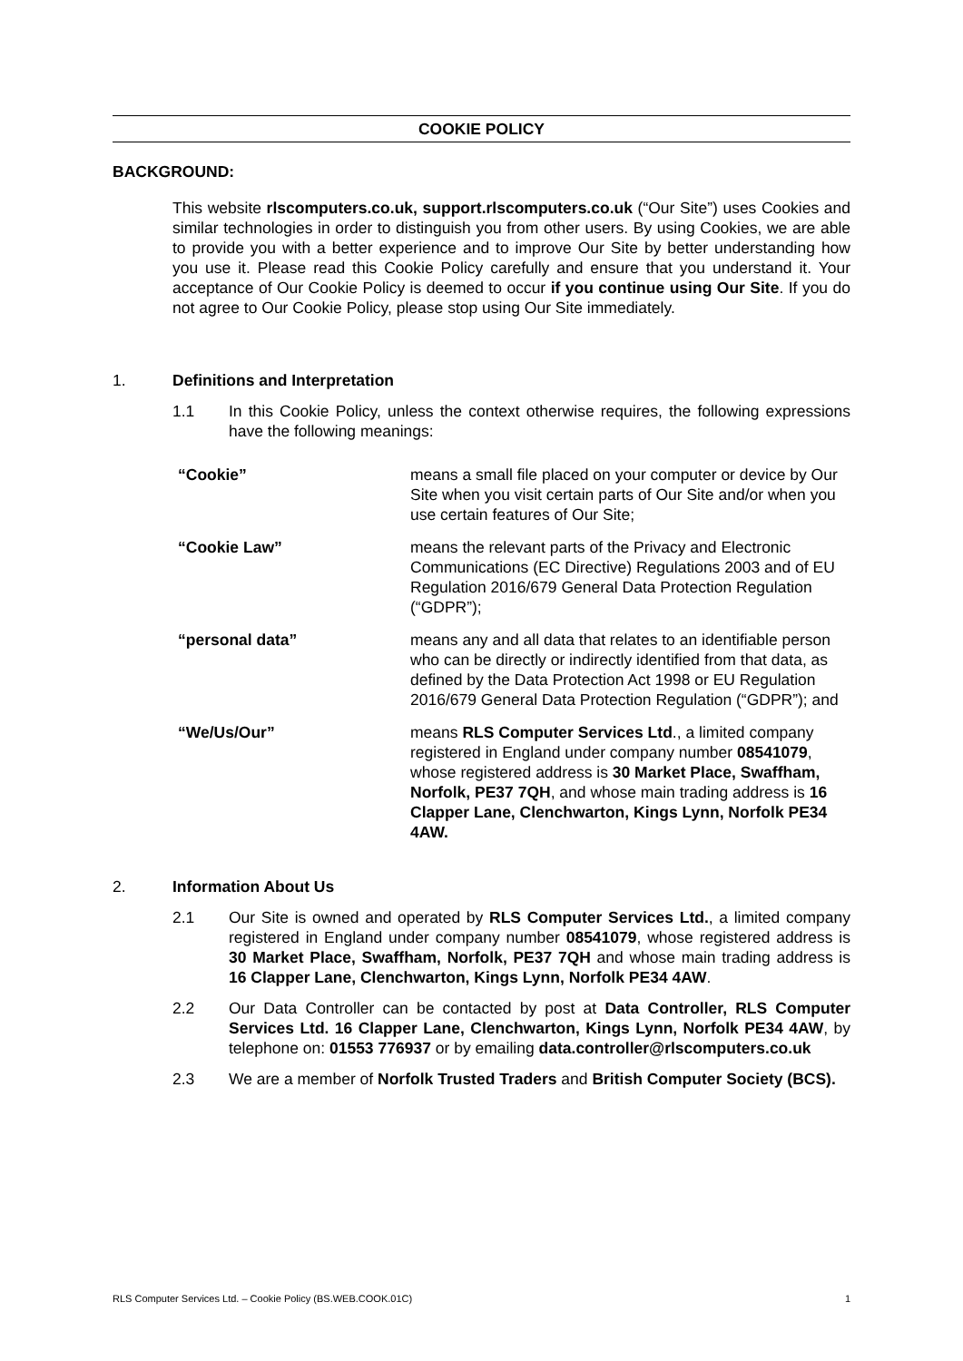COOKIE POLICY
BACKGROUND:
This website rlscomputers.co.uk, support.rlscomputers.co.uk (“Our Site”) uses Cookies and similar technologies in order to distinguish you from other users. By using Cookies, we are able to provide you with a better experience and to improve Our Site by better understanding how you use it. Please read this Cookie Policy carefully and ensure that you understand it. Your acceptance of Our Cookie Policy is deemed to occur if you continue using Our Site. If you do not agree to Our Cookie Policy, please stop using Our Site immediately.
1. Definitions and Interpretation
1.1 In this Cookie Policy, unless the context otherwise requires, the following expressions have the following meanings:
| “Cookie” | means a small file placed on your computer or device by Our Site when you visit certain parts of Our Site and/or when you use certain features of Our Site; |
| “Cookie Law” | means the relevant parts of the Privacy and Electronic Communications (EC Directive) Regulations 2003 and of EU Regulation 2016/679 General Data Protection Regulation (“GDPR”); |
| “personal data” | means any and all data that relates to an identifiable person who can be directly or indirectly identified from that data, as defined by the Data Protection Act 1998 or EU Regulation 2016/679 General Data Protection Regulation (“GDPR”); and |
| “We/Us/Our” | means RLS Computer Services Ltd ., a limited company registered in England under company number 08541079 , whose registered address is 30 Market Place, Swaffham, Norfolk, PE37 7QH , and whose main trading address is 16 Clapper Lane, Clenchwarton, Kings Lynn, Norfolk PE34 4AW. |
2. Information About Us
2.1 Our Site is owned and operated by RLS Computer Services Ltd., a limited company registered in England under company number 08541079, whose registered address is 30 Market Place, Swaffham, Norfolk, PE37 7QH and whose main trading address is 16 Clapper Lane, Clenchwarton, Kings Lynn, Norfolk PE34 4AW.
2.2 Our Data Controller can be contacted by post at Data Controller, RLS Computer Services Ltd. 16 Clapper Lane, Clenchwarton, Kings Lynn, Norfolk PE34 4AW, by telephone on: 01553 776937 or by emailing data.controller@rlscomputers.co.uk
2.3 We are a member of Norfolk Trusted Traders and British Computer Society (BCS).
RLS Computer Services Ltd. – Cookie Policy (BS.WEB.COOK.01C) 1